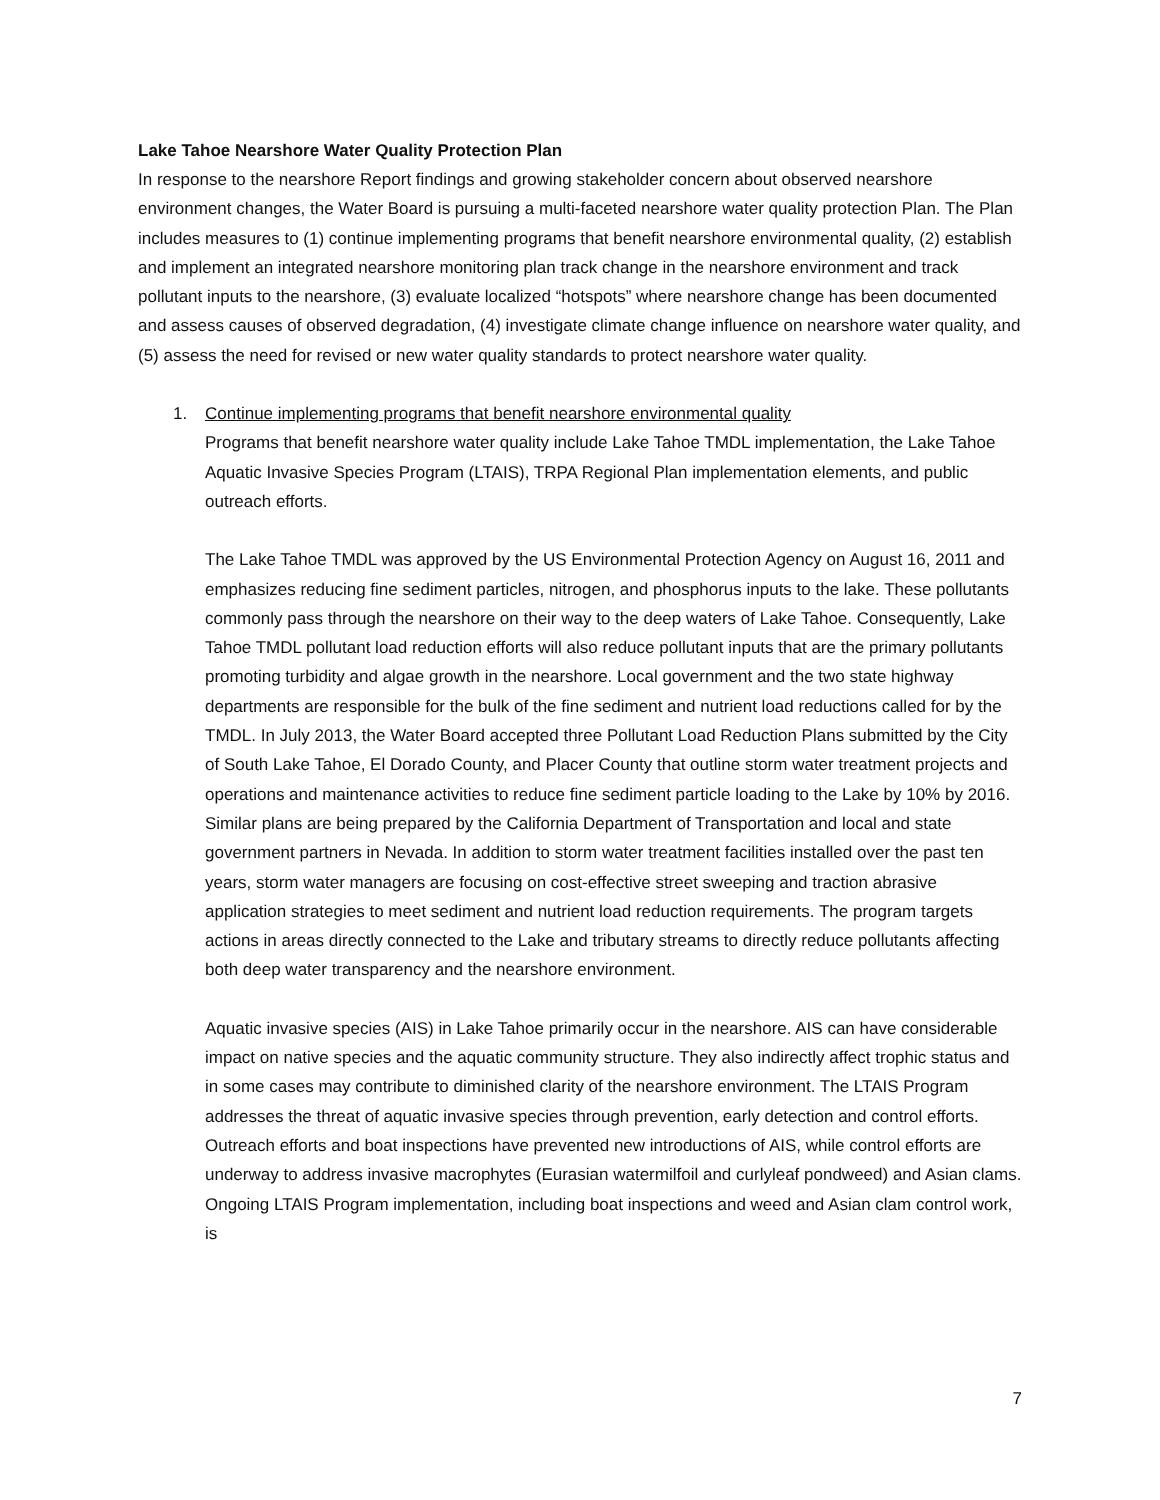Lake Tahoe Nearshore Water Quality Protection Plan
In response to the nearshore Report findings and growing stakeholder concern about observed nearshore environment changes, the Water Board is pursuing a multi-faceted nearshore water quality protection Plan. The Plan includes measures to (1) continue implementing programs that benefit nearshore environmental quality, (2) establish and implement an integrated nearshore monitoring plan track change in the nearshore environment and track pollutant inputs to the nearshore, (3) evaluate localized “hotspots” where nearshore change has been documented and assess causes of observed degradation, (4) investigate climate change influence on nearshore water quality, and (5) assess the need for revised or new water quality standards to protect nearshore water quality.
1. Continue implementing programs that benefit nearshore environmental quality
Programs that benefit nearshore water quality include Lake Tahoe TMDL implementation, the Lake Tahoe Aquatic Invasive Species Program (LTAIS), TRPA Regional Plan implementation elements, and public outreach efforts.
The Lake Tahoe TMDL was approved by the US Environmental Protection Agency on August 16, 2011 and emphasizes reducing fine sediment particles, nitrogen, and phosphorus inputs to the lake. These pollutants commonly pass through the nearshore on their way to the deep waters of Lake Tahoe. Consequently, Lake Tahoe TMDL pollutant load reduction efforts will also reduce pollutant inputs that are the primary pollutants promoting turbidity and algae growth in the nearshore. Local government and the two state highway departments are responsible for the bulk of the fine sediment and nutrient load reductions called for by the TMDL. In July 2013, the Water Board accepted three Pollutant Load Reduction Plans submitted by the City of South Lake Tahoe, El Dorado County, and Placer County that outline storm water treatment projects and operations and maintenance activities to reduce fine sediment particle loading to the Lake by 10% by 2016. Similar plans are being prepared by the California Department of Transportation and local and state government partners in Nevada. In addition to storm water treatment facilities installed over the past ten years, storm water managers are focusing on cost-effective street sweeping and traction abrasive application strategies to meet sediment and nutrient load reduction requirements. The program targets actions in areas directly connected to the Lake and tributary streams to directly reduce pollutants affecting both deep water transparency and the nearshore environment.
Aquatic invasive species (AIS) in Lake Tahoe primarily occur in the nearshore. AIS can have considerable impact on native species and the aquatic community structure. They also indirectly affect trophic status and in some cases may contribute to diminished clarity of the nearshore environment. The LTAIS Program addresses the threat of aquatic invasive species through prevention, early detection and control efforts. Outreach efforts and boat inspections have prevented new introductions of AIS, while control efforts are underway to address invasive macrophytes (Eurasian watermilfoil and curlyleaf pondweed) and Asian clams. Ongoing LTAIS Program implementation, including boat inspections and weed and Asian clam control work, is
7